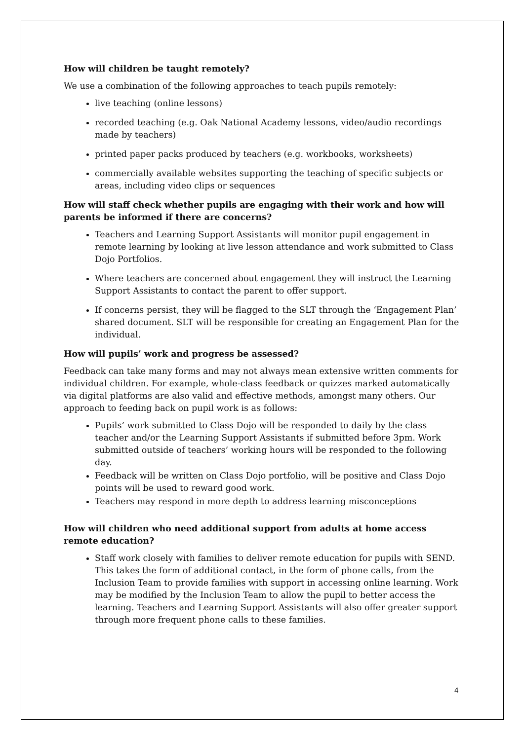How will children be taught remotely?
We use a combination of the following approaches to teach pupils remotely:
live teaching (online lessons)
recorded teaching (e.g. Oak National Academy lessons, video/audio recordings made by teachers)
printed paper packs produced by teachers (e.g. workbooks, worksheets)
commercially available websites supporting the teaching of specific subjects or areas, including video clips or sequences
How will staff check whether pupils are engaging with their work and how will parents be informed if there are concerns?
Teachers and Learning Support Assistants will monitor pupil engagement in remote learning by looking at live lesson attendance and work submitted to Class Dojo Portfolios.
Where teachers are concerned about engagement they will instruct the Learning Support Assistants to contact the parent to offer support.
If concerns persist, they will be flagged to the SLT through the ‘Engagement Plan’ shared document. SLT will be responsible for creating an Engagement Plan for the individual.
How will pupils’ work and progress be assessed?
Feedback can take many forms and may not always mean extensive written comments for individual children. For example, whole-class feedback or quizzes marked automatically via digital platforms are also valid and effective methods, amongst many others. Our approach to feeding back on pupil work is as follows:
Pupils’ work submitted to Class Dojo will be responded to daily by the class teacher and/or the Learning Support Assistants if submitted before 3pm. Work submitted outside of teachers’ working hours will be responded to the following day.
Feedback will be written on Class Dojo portfolio, will be positive and Class Dojo points will be used to reward good work.
Teachers may respond in more depth to address learning misconceptions
How will children who need additional support from adults at home access remote education?
Staff work closely with families to deliver remote education for pupils with SEND. This takes the form of additional contact, in the form of phone calls, from the Inclusion Team to provide families with support in accessing online learning. Work may be modified by the Inclusion Team to allow the pupil to better access the learning. Teachers and Learning Support Assistants will also offer greater support through more frequent phone calls to these families.
4